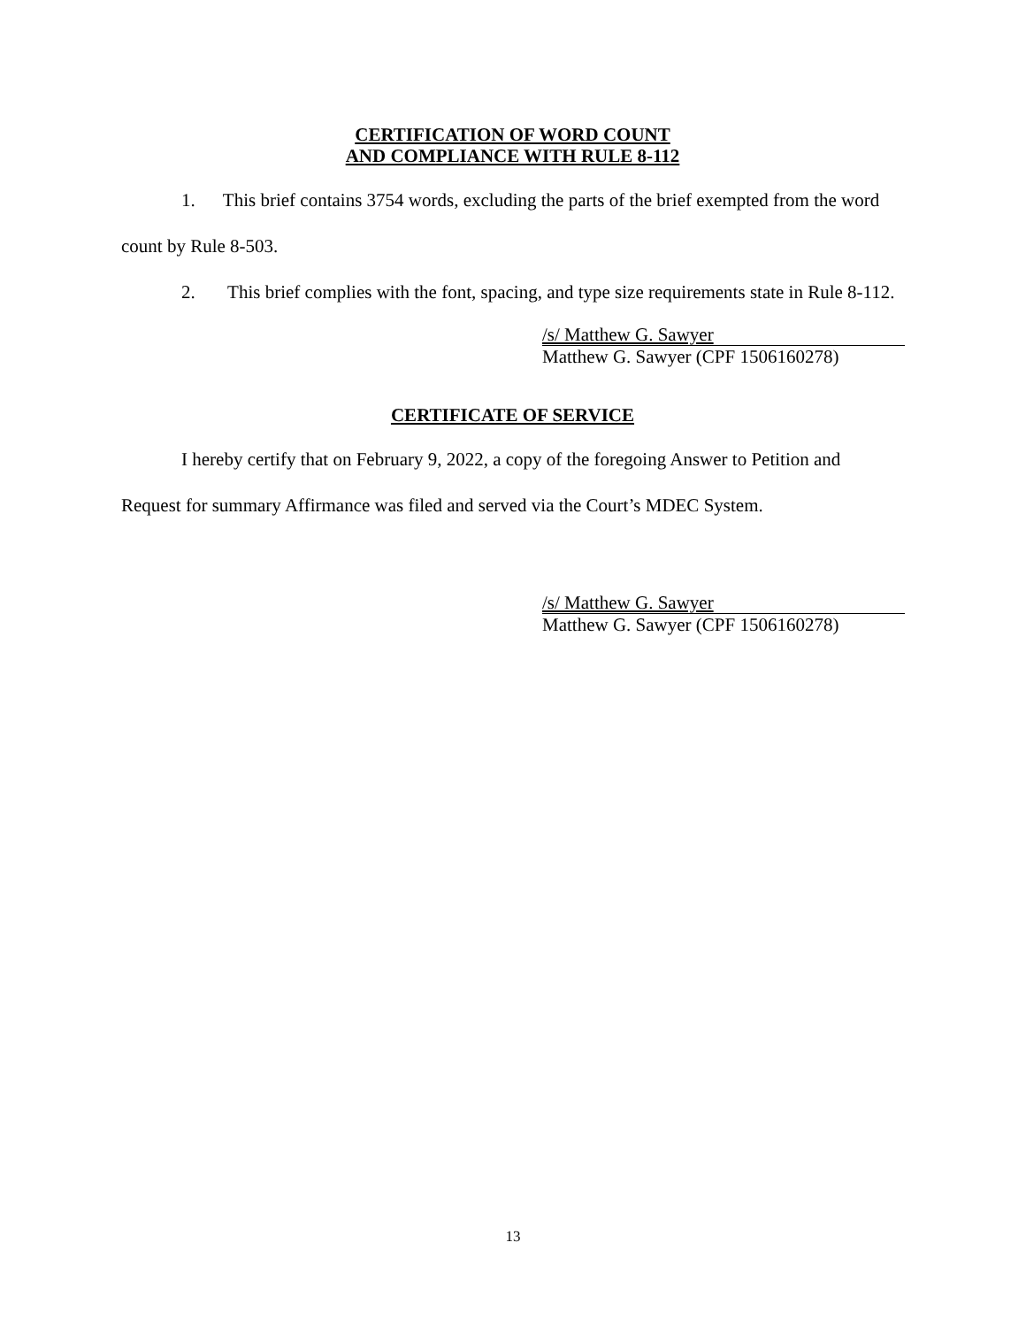CERTIFICATION OF WORD COUNT
AND COMPLIANCE WITH RULE 8-112
1. This brief contains 3754 words, excluding the parts of the brief exempted from the word count by Rule 8-503.
2. This brief complies with the font, spacing, and type size requirements state in Rule 8-112.
/s/ Matthew G. Sawyer
Matthew G. Sawyer (CPF 1506160278)
CERTIFICATE OF SERVICE
I hereby certify that on February 9, 2022, a copy of the foregoing Answer to Petition and Request for summary Affirmance was filed and served via the Court’s MDEC System.
/s/ Matthew G. Sawyer
Matthew G. Sawyer (CPF 1506160278)
13